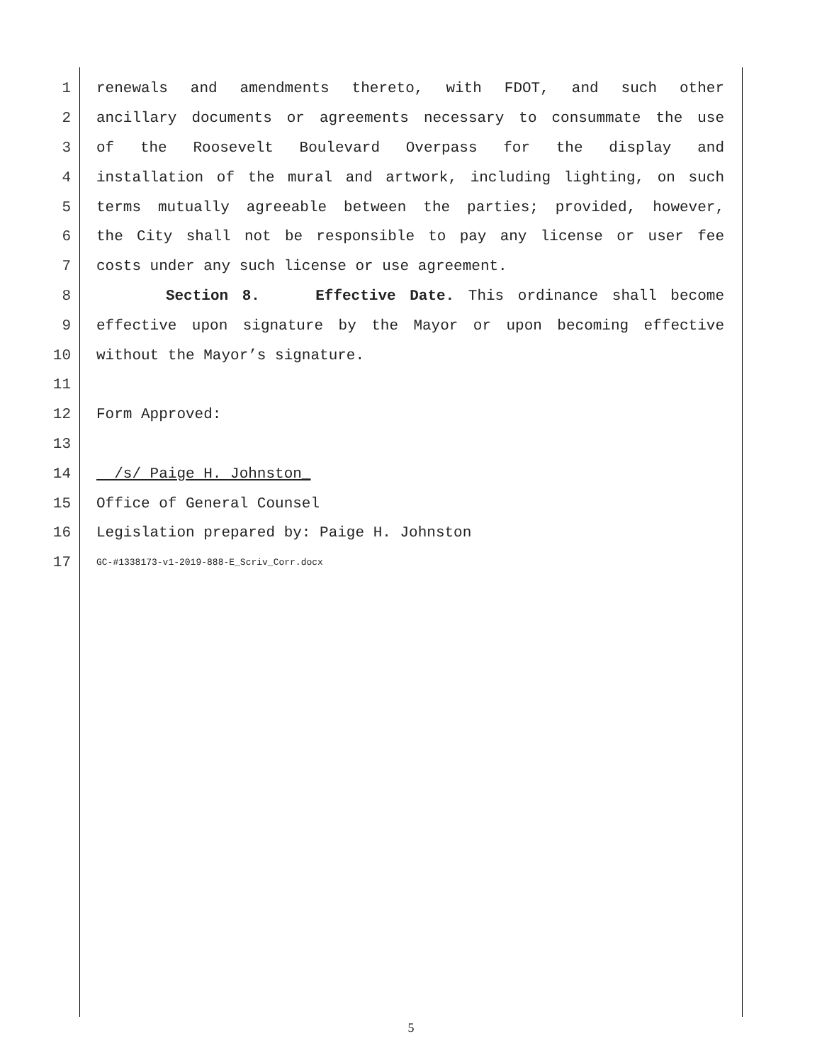1 renewals and amendments thereto, with FDOT, and such other
2 ancillary documents or agreements necessary to consummate the use
3 of the Roosevelt Boulevard Overpass for the display and
4 installation of the mural and artwork, including lighting, on such
5 terms mutually agreeable between the parties; provided, however,
6 the City shall not be responsible to pay any license or user fee
7 costs under any such license or use agreement.
8 Section 8. Effective Date. This ordinance shall become
9 effective upon signature by the Mayor or upon becoming effective
10 without the Mayor’s signature.
11
12 Form Approved:
13
14 /s/ Paige H. Johnston_
15 Office of General Counsel
16 Legislation prepared by: Paige H. Johnston
17 GC-#1338173-v1-2019-888-E_Scriv_Corr.docx
5